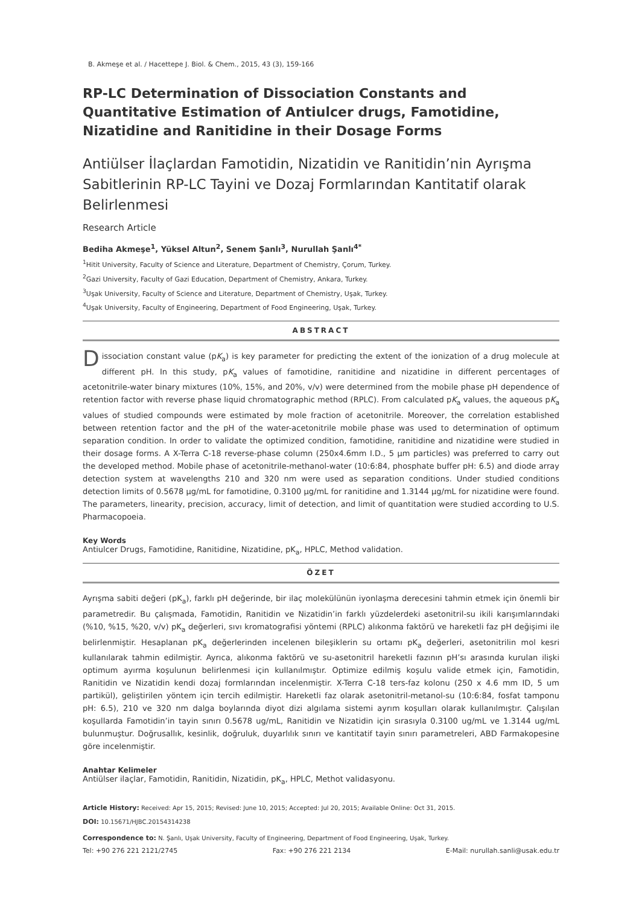B. Akmeşe et al. / Hacettepe J. Biol. & Chem., 2015, 43 (3), 159-166
RP-LC Determination of Dissociation Constants and Quantitative Estimation of Antiulcer drugs, Famotidine, Nizatidine and Ranitidine in their Dosage Forms
Antiülser İlaçlardan Famotidin, Nizatidin ve Ranitidin’nin Ayrışma Sabitlerinin RP-LC Tayini ve Dozaj Formlarından Kantitatif olarak Belirlenmesi
Research Article
Bediha Akmeşe<sup>1</sup>, Yüksel Altun<sup>2</sup>, Senem Şanlı<sup>3</sup>, Nurullah Şanlı<sup>4*</sup>
<sup>1</sup> Hitit University, Faculty of Science and Literature, Department of Chemistry, Çorum, Turkey.
<sup>2</sup> Gazi University, Faculty of Gazi Education, Department of Chemistry, Ankara, Turkey.
<sup>3</sup> Uşak University, Faculty of Science and Literature, Department of Chemistry, Uşak, Turkey.
<sup>4</sup> Uşak University, Faculty of Engineering, Department of Food Engineering, Uşak, Turkey.
ABSTRACT
Dissociation constant value (pK<sub>a</sub>) is key parameter for predicting the extent of the ionization of a drug molecule at different pH. In this study, pK<sub>a</sub> values of famotidine, ranitidine and nizatidine in different percentages of acetonitrile-water binary mixtures (10%, 15%, and 20%, v/v) were determined from the mobile phase pH dependence of retention factor with reverse phase liquid chromatographic method (RPLC). From calculated pK<sub>a</sub> values, the aqueous pK<sub>a</sub> values of studied compounds were estimated by mole fraction of acetonitrile. Moreover, the correlation established between retention factor and the pH of the water-acetonitrile mobile phase was used to determination of optimum separation condition. In order to validate the optimized condition, famotidine, ranitidine and nizatidine were studied in their dosage forms. A X-Terra C-18 reverse-phase column (250x4.6mm I.D., 5 μm particles) was preferred to carry out the developed method. Mobile phase of acetonitrile-methanol-water (10:6:84, phosphate buffer pH: 6.5) and diode array detection system at wavelengths 210 and 320 nm were used as separation conditions. Under studied conditions detection limits of 0.5678 μg/mL for famotidine, 0.3100 μg/mL for ranitidine and 1.3144 μg/mL for nizatidine were found. The parameters, linearity, precision, accuracy, limit of detection, and limit of quantitation were studied according to U.S. Pharmacopoeia.
Key Words
Antiulcer Drugs, Famotidine, Ranitidine, Nizatidine, pK<sub>a</sub>, HPLC, Method validation.
ÖZET
Ayrışma sabiti değeri (pK<sub>a</sub>), farklı pH değerinde, bir ilaç molekülünün iyonlaşma derecesini tahmin etmek için önemli bir parametredir. Bu çalışmada, Famotidin, Ranitidin ve Nizatidin’in farklı yüzdelerdeki asetonitril-su ikili karışımlarındaki (%10, %15, %20, v/v) pK<sub>a</sub> değerleri, sıvı kromatografisi yöntemi (RPLC) alıkonma faktörü ve hareketli faz pH değişimi ile belirlenmiştir. Hesaplanan pK<sub>a</sub> değerlerinden incelenen bileşiklerin su ortamı pK<sub>a</sub> değerleri, asetonitrilin mol kesri kullanılarak tahmin edilmiştir. Ayrıca, alıkonma faktörü ve su-asetonitril hareketli fazının pH’sı arasında kurulan ilişki optimum ayırma koşulunun belirlenmesi için kullanılmıştır. Optimize edilmiş koşulu valide etmek için, Famotidin, Ranitidin ve Nizatidin kendi dozaj formlarından incelenmiştir. X-Terra C-18 ters-faz kolonu (250 x 4.6 mm ID, 5 um partikül), geliştirilen yöntem için tercih edilmiştir. Hareketli faz olarak asetonitril-metanol-su (10:6:84, fosfat tamponu pH: 6.5), 210 ve 320 nm dalga boylarında diyot dizi algılama sistemi ayrım koşulları olarak kullanılmıştır. Çalışılan koşullarda Famotidin’in tayin sınırı 0.5678 ug/mL, Ranitidin ve Nizatidin için sırasıyla 0.3100 ug/mL ve 1.3144 ug/mL bulunmuştur. Doğrusallık, kesinlik, doğruluk, duyarlılık sınırı ve kantitatif tayin sınırı parametreleri, ABD Farmakopesine göre incelenmiştir.
Anahtar Kelimeler
Antiülser ilaçlar, Famotidin, Ranitidin, Nizatidin, pK<sub>a</sub>, HPLC, Methot validasyonu.
Article History: Received: Apr 15, 2015; Revised: June 10, 2015; Accepted: Jul 20, 2015; Available Online: Oct 31, 2015.
DOI: 10.15671/HJBC.20154314238
Correspondence to: N. Şanlı, Uşak University, Faculty of Engineering, Department of Food Engineering, Uşak, Turkey.
Tel: +90 276 221 2121/2745 Fax: +90 276 221 2134 E-Mail: nurullah.sanli@usak.edu.tr